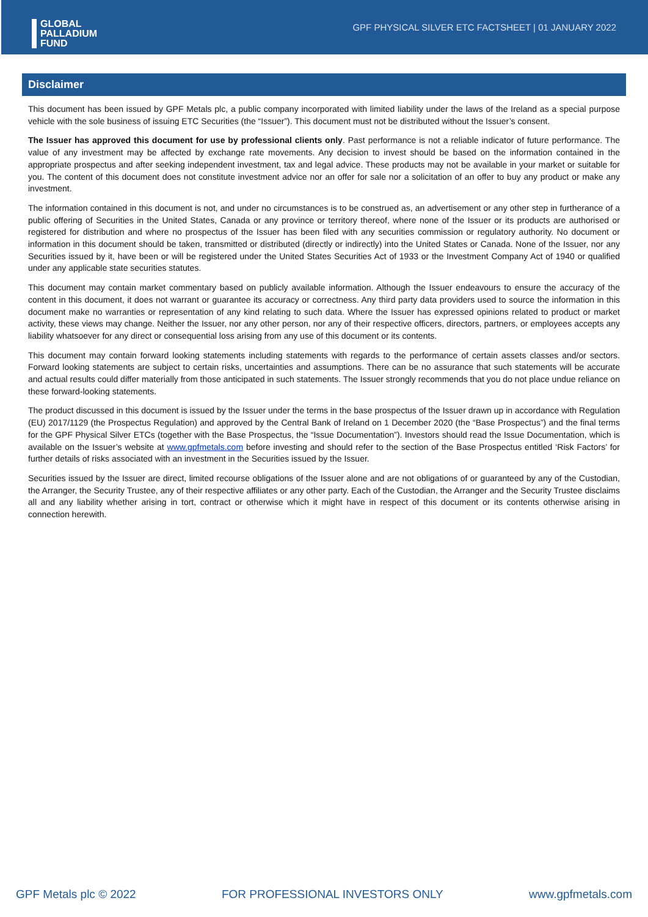GLOBAL
PALLADIUM
FUND
GPF PHYSICAL SILVER ETC FACTSHEET | 01 JANUARY 2022
Disclaimer
This document has been issued by GPF Metals plc, a public company incorporated with limited liability under the laws of the Ireland as a special purpose vehicle with the sole business of issuing ETC Securities (the “Issuer”). This document must not be distributed without the Issuer’s consent.
The Issuer has approved this document for use by professional clients only. Past performance is not a reliable indicator of future performance. The value of any investment may be affected by exchange rate movements. Any decision to invest should be based on the information contained in the appropriate prospectus and after seeking independent investment, tax and legal advice. These products may not be available in your market or suitable for you. The content of this document does not constitute investment advice nor an offer for sale nor a solicitation of an offer to buy any product or make any investment.
The information contained in this document is not, and under no circumstances is to be construed as, an advertisement or any other step in furtherance of a public offering of Securities in the United States, Canada or any province or territory thereof, where none of the Issuer or its products are authorised or registered for distribution and where no prospectus of the Issuer has been filed with any securities commission or regulatory authority. No document or information in this document should be taken, transmitted or distributed (directly or indirectly) into the United States or Canada. None of the Issuer, nor any Securities issued by it, have been or will be registered under the United States Securities Act of 1933 or the Investment Company Act of 1940 or qualified under any applicable state securities statutes.
This document may contain market commentary based on publicly available information. Although the Issuer endeavours to ensure the accuracy of the content in this document, it does not warrant or guarantee its accuracy or correctness. Any third party data providers used to source the information in this document make no warranties or representation of any kind relating to such data. Where the Issuer has expressed opinions related to product or market activity, these views may change. Neither the Issuer, nor any other person, nor any of their respective officers, directors, partners, or employees accepts any liability whatsoever for any direct or consequential loss arising from any use of this document or its contents.
This document may contain forward looking statements including statements with regards to the performance of certain assets classes and/or sectors. Forward looking statements are subject to certain risks, uncertainties and assumptions. There can be no assurance that such statements will be accurate and actual results could differ materially from those anticipated in such statements. The Issuer strongly recommends that you do not place undue reliance on these forward-looking statements.
The product discussed in this document is issued by the Issuer under the terms in the base prospectus of the Issuer drawn up in accordance with Regulation (EU) 2017/1129 (the Prospectus Regulation) and approved by the Central Bank of Ireland on 1 December 2020 (the “Base Prospectus”) and the final terms for the GPF Physical Silver ETCs (together with the Base Prospectus, the “Issue Documentation”). Investors should read the Issue Documentation, which is available on the Issuer’s website at www.gpfmetals.com before investing and should refer to the section of the Base Prospectus entitled ‘Risk Factors’ for further details of risks associated with an investment in the Securities issued by the Issuer.
Securities issued by the Issuer are direct, limited recourse obligations of the Issuer alone and are not obligations of or guaranteed by any of the Custodian, the Arranger, the Security Trustee, any of their respective affiliates or any other party. Each of the Custodian, the Arranger and the Security Trustee disclaims all and any liability whether arising in tort, contract or otherwise which it might have in respect of this document or its contents otherwise arising in connection herewith.
GPF Metals plc © 2022 FOR PROFESSIONAL INVESTORS ONLY www.gpfmetals.com